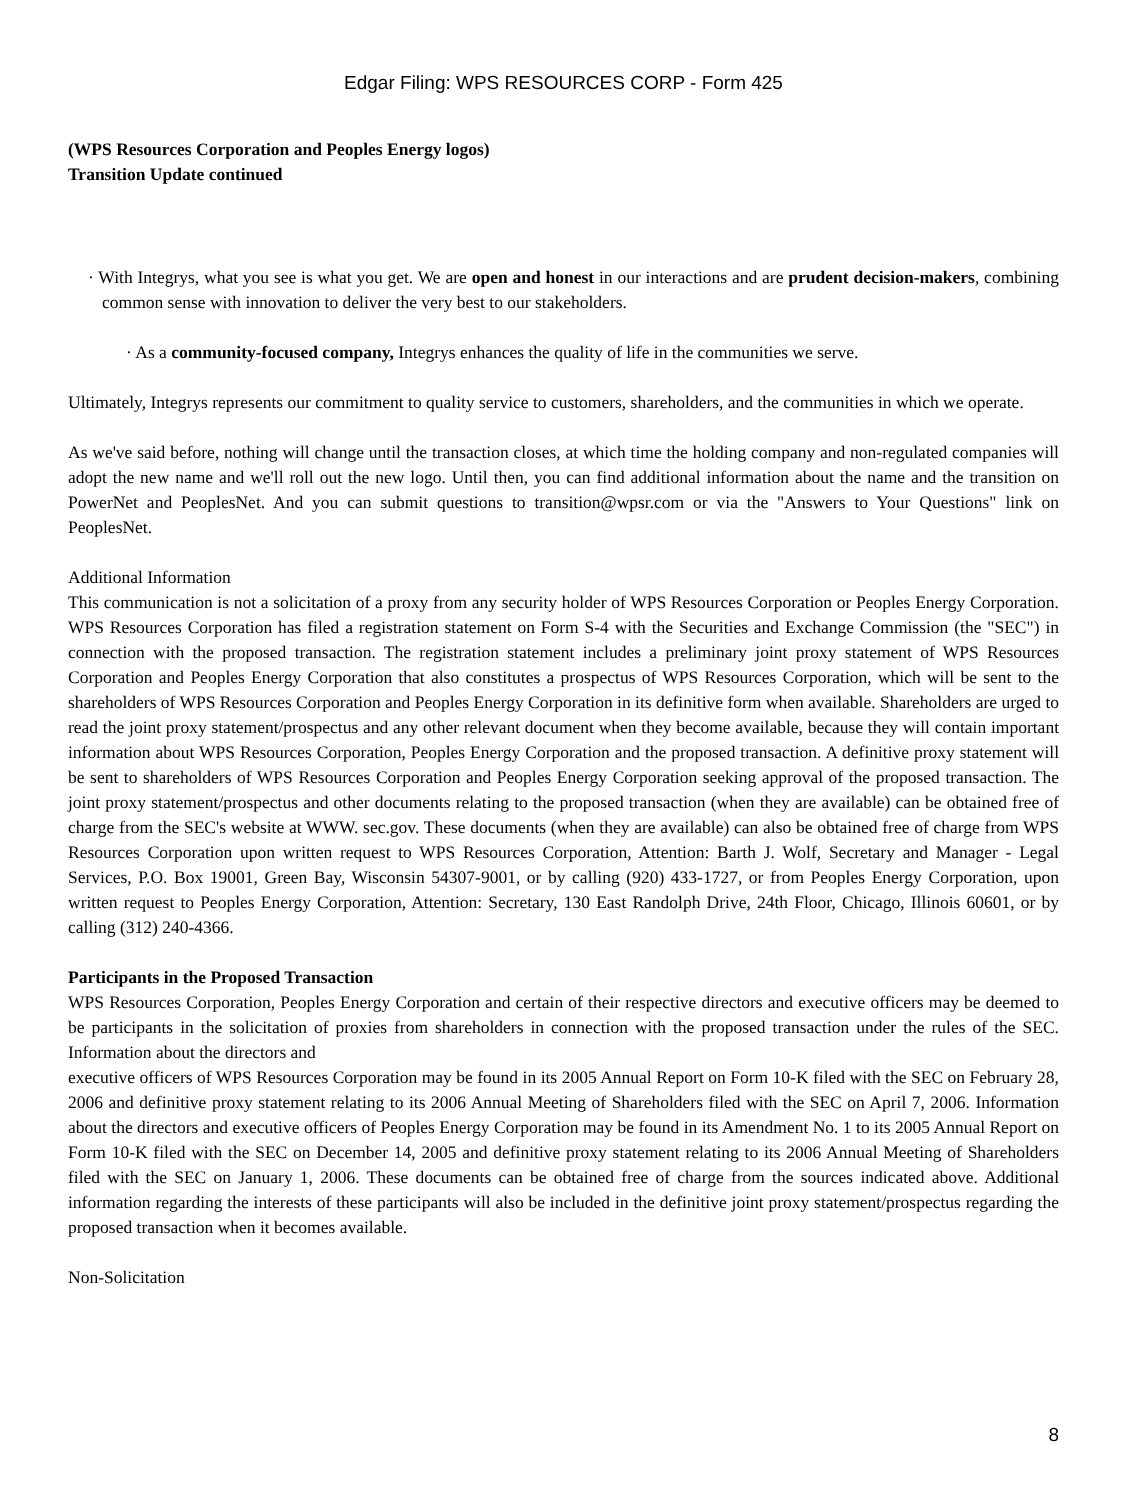Edgar Filing: WPS RESOURCES CORP - Form 425
(WPS Resources Corporation and Peoples Energy logos)
Transition Update continued
· With Integrys, what you see is what you get. We are open and honest in our interactions and are prudent decision-makers, combining common sense with innovation to deliver the very best to our stakeholders.
· As a community-focused company, Integrys enhances the quality of life in the communities we serve.
Ultimately, Integrys represents our commitment to quality service to customers, shareholders, and the communities in which we operate.
As we've said before, nothing will change until the transaction closes, at which time the holding company and non-regulated companies will adopt the new name and we'll roll out the new logo. Until then, you can find additional information about the name and the transition on PowerNet and PeoplesNet. And you can submit questions to transition@wpsr.com or via the "Answers to Your Questions" link on PeoplesNet.
Additional Information
This communication is not a solicitation of a proxy from any security holder of WPS Resources Corporation or Peoples Energy Corporation. WPS Resources Corporation has filed a registration statement on Form S-4 with the Securities and Exchange Commission (the "SEC") in connection with the proposed transaction. The registration statement includes a preliminary joint proxy statement of WPS Resources Corporation and Peoples Energy Corporation that also constitutes a prospectus of WPS Resources Corporation, which will be sent to the shareholders of WPS Resources Corporation and Peoples Energy Corporation in its definitive form when available. Shareholders are urged to read the joint proxy statement/prospectus and any other relevant document when they become available, because they will contain important information about WPS Resources Corporation, Peoples Energy Corporation and the proposed transaction. A definitive proxy statement will be sent to shareholders of WPS Resources Corporation and Peoples Energy Corporation seeking approval of the proposed transaction. The joint proxy statement/prospectus and other documents relating to the proposed transaction (when they are available) can be obtained free of charge from the SEC's website at WWW. sec.gov. These documents (when they are available) can also be obtained free of charge from WPS Resources Corporation upon written request to WPS Resources Corporation, Attention: Barth J. Wolf, Secretary and Manager - Legal Services, P.O. Box 19001, Green Bay, Wisconsin 54307-9001, or by calling (920) 433-1727, or from Peoples Energy Corporation, upon written request to Peoples Energy Corporation, Attention: Secretary, 130 East Randolph Drive, 24th Floor, Chicago, Illinois 60601, or by calling (312) 240-4366.
Participants in the Proposed Transaction
WPS Resources Corporation, Peoples Energy Corporation and certain of their respective directors and executive officers may be deemed to be participants in the solicitation of proxies from shareholders in connection with the proposed transaction under the rules of the SEC. Information about the directors and
executive officers of WPS Resources Corporation may be found in its 2005 Annual Report on Form 10-K filed with the SEC on February 28, 2006 and definitive proxy statement relating to its 2006 Annual Meeting of Shareholders filed with the SEC on April 7, 2006. Information about the directors and executive officers of Peoples Energy Corporation may be found in its Amendment No. 1 to its 2005 Annual Report on Form 10-K filed with the SEC on December 14, 2005 and definitive proxy statement relating to its 2006 Annual Meeting of Shareholders filed with the SEC on January 1, 2006. These documents can be obtained free of charge from the sources indicated above. Additional information regarding the interests of these participants will also be included in the definitive joint proxy statement/prospectus regarding the proposed transaction when it becomes available.
Non-Solicitation
8